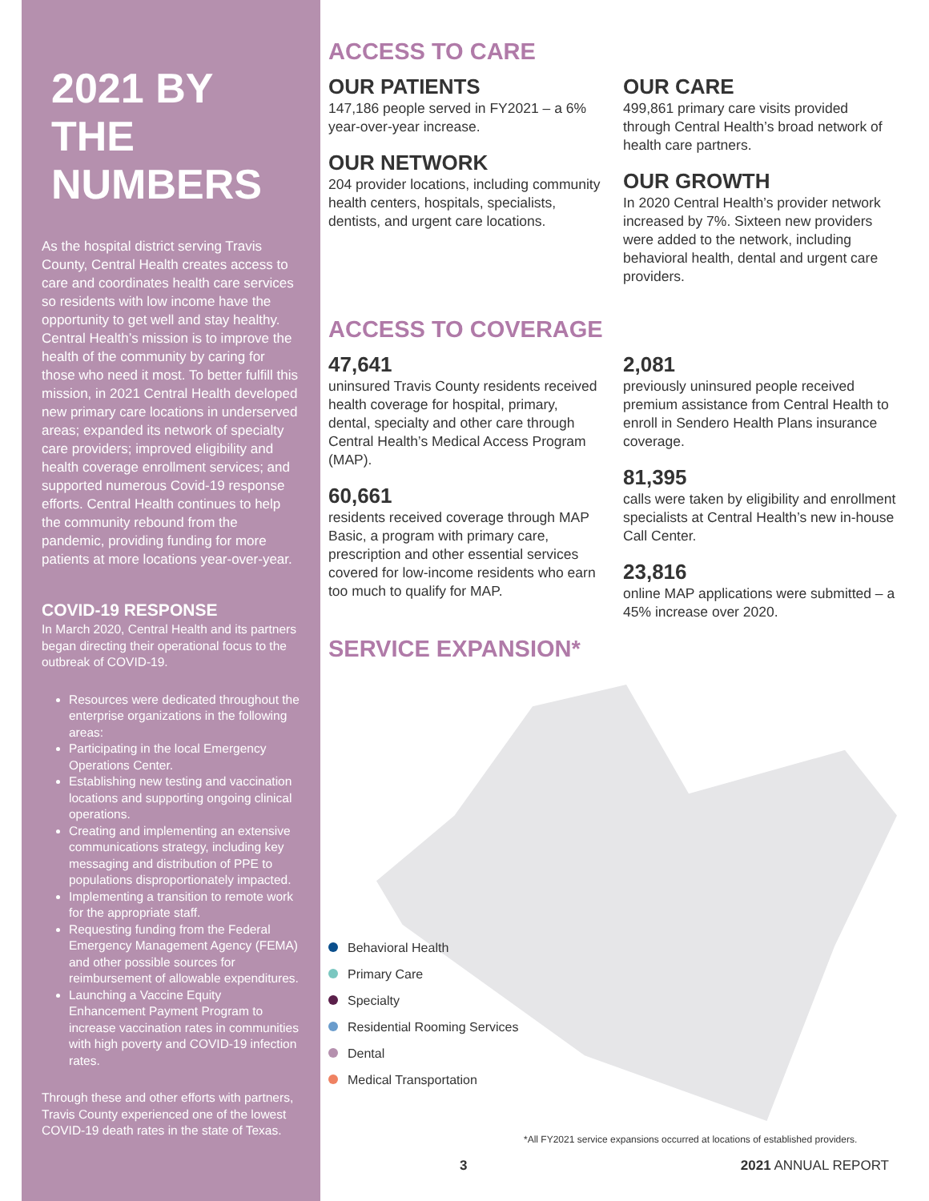2021 BY THE NUMBERS
As the hospital district serving Travis County, Central Health creates access to care and coordinates health care services so residents with low income have the opportunity to get well and stay healthy. Central Health’s mission is to improve the health of the community by caring for those who need it most. To better fulfill this mission, in 2021 Central Health developed new primary care locations in underserved areas; expanded its network of specialty care providers; improved eligibility and health coverage enrollment services; and supported numerous Covid-19 response efforts. Central Health continues to help the community rebound from the pandemic, providing funding for more patients at more locations year-over-year.
COVID-19 RESPONSE
In March 2020, Central Health and its partners began directing their operational focus to the outbreak of COVID-19.
Resources were dedicated throughout the enterprise organizations in the following areas:
Participating in the local Emergency Operations Center.
Establishing new testing and vaccination locations and supporting ongoing clinical operations.
Creating and implementing an extensive communications strategy, including key messaging and distribution of PPE to populations disproportionately impacted.
Implementing a transition to remote work for the appropriate staff.
Requesting funding from the Federal Emergency Management Agency (FEMA) and other possible sources for reimbursement of allowable expenditures.
Launching a Vaccine Equity Enhancement Payment Program to increase vaccination rates in communities with high poverty and COVID-19 infection rates.
Through these and other efforts with partners, Travis County experienced one of the lowest COVID-19 death rates in the state of Texas.
ACCESS TO CARE
OUR PATIENTS
147,186 people served in FY2021 – a 6% year-over-year increase.
OUR NETWORK
204 provider locations, including community health centers, hospitals, specialists, dentists, and urgent care locations.
OUR CARE
499,861 primary care visits provided through Central Health’s broad network of health care partners.
OUR GROWTH
In 2020 Central Health’s provider network increased by 7%. Sixteen new providers were added to the network, including behavioral health, dental and urgent care providers.
ACCESS TO COVERAGE
47,641
uninsured Travis County residents received health coverage for hospital, primary, dental, specialty and other care through Central Health’s Medical Access Program (MAP).
60,661
residents received coverage through MAP Basic, a program with primary care, prescription and other essential services covered for low-income residents who earn too much to qualify for MAP.
2,081
previously uninsured people received premium assistance from Central Health to enroll in Sendero Health Plans insurance coverage.
81,395
calls were taken by eligibility and enrollment specialists at Central Health’s new in-house Call Center.
23,816
online MAP applications were submitted – a 45% increase over 2020.
SERVICE EXPANSION*
Behavioral Health
Primary Care
Specialty
Residential Rooming Services
Dental
Medical Transportation
*All FY2021 service expansions occurred at locations of established providers.
3 2021 ANNUAL REPORT